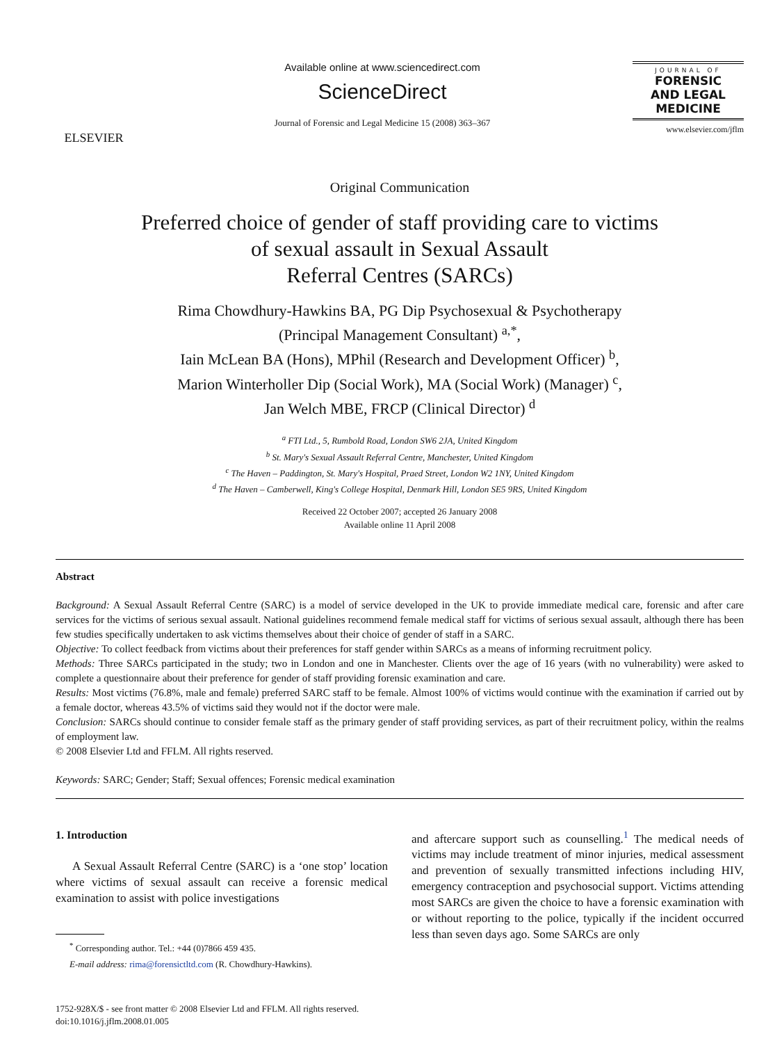ELSEVIER
Available online at www.sciencedirect.com
ScienceDirect
Journal of Forensic and Legal Medicine 15 (2008) 363–367
JOURNAL OF
FORENSIC
AND LEGAL
MEDICINE
www.elsevier.com/jflm
Original Communication
Preferred choice of gender of staff providing care to victims
of sexual assault in Sexual Assault
Referral Centres (SARCs)
Rima Chowdhury-Hawkins BA, PG Dip Psychosexual & Psychotherapy
(Principal Management Consultant) <sup>a,*</sup>,
Iain McLean BA (Hons), MPhil (Research and Development Officer) <sup>b</sup>,
Marion Winterholler Dip (Social Work), MA (Social Work) (Manager) <sup>c</sup>,
Jan Welch MBE, FRCP (Clinical Director) <sup>d</sup>
<sup>a</sup> FTI Ltd., 5, Rumbold Road, London SW6 2JA, United Kingdom
<sup>b</sup> St. Mary's Sexual Assault Referral Centre, Manchester, United Kingdom
<sup>c</sup> The Haven – Paddington, St. Mary's Hospital, Praed Street, London W2 1NY, United Kingdom
<sup>d</sup> The Haven – Camberwell, King's College Hospital, Denmark Hill, London SE5 9RS, United Kingdom
Received 22 October 2007; accepted 26 January 2008
Available online 11 April 2008
Abstract
Background: A Sexual Assault Referral Centre (SARC) is a model of service developed in the UK to provide immediate medical care, forensic and after care services for the victims of serious sexual assault. National guidelines recommend female medical staff for victims of serious sexual assault, although there has been few studies specifically undertaken to ask victims themselves about their choice of gender of staff in a SARC.
Objective: To collect feedback from victims about their preferences for staff gender within SARCs as a means of informing recruitment policy.
Methods: Three SARCs participated in the study; two in London and one in Manchester. Clients over the age of 16 years (with no vulnerability) were asked to complete a questionnaire about their preference for gender of staff providing forensic examination and care.
Results: Most victims (76.8%, male and female) preferred SARC staff to be female. Almost 100% of victims would continue with the examination if carried out by a female doctor, whereas 43.5% of victims said they would not if the doctor were male.
Conclusion: SARCs should continue to consider female staff as the primary gender of staff providing services, as part of their recruitment policy, within the realms of employment law.
© 2008 Elsevier Ltd and FFLM. All rights reserved.
Keywords: SARC; Gender; Staff; Sexual offences; Forensic medical examination
1. Introduction
A Sexual Assault Referral Centre (SARC) is a ‘one stop’ location where victims of sexual assault can receive a forensic medical examination to assist with police investigations
<sup>*</sup> Corresponding author. Tel.: +44 (0)7866 459 435.
E-mail address: rima@forensictltd.com (R. Chowdhury-Hawkins).
and aftercare support such as counselling.<sup>1</sup> The medical needs of victims may include treatment of minor injuries, medical assessment and prevention of sexually transmitted infections including HIV, emergency contraception and psychosocial support. Victims attending most SARCs are given the choice to have a forensic examination with or without reporting to the police, typically if the incident occurred less than seven days ago. Some SARCs are only
1752-928X/$ - see front matter © 2008 Elsevier Ltd and FFLM. All rights reserved.
doi:10.1016/j.jflm.2008.01.005